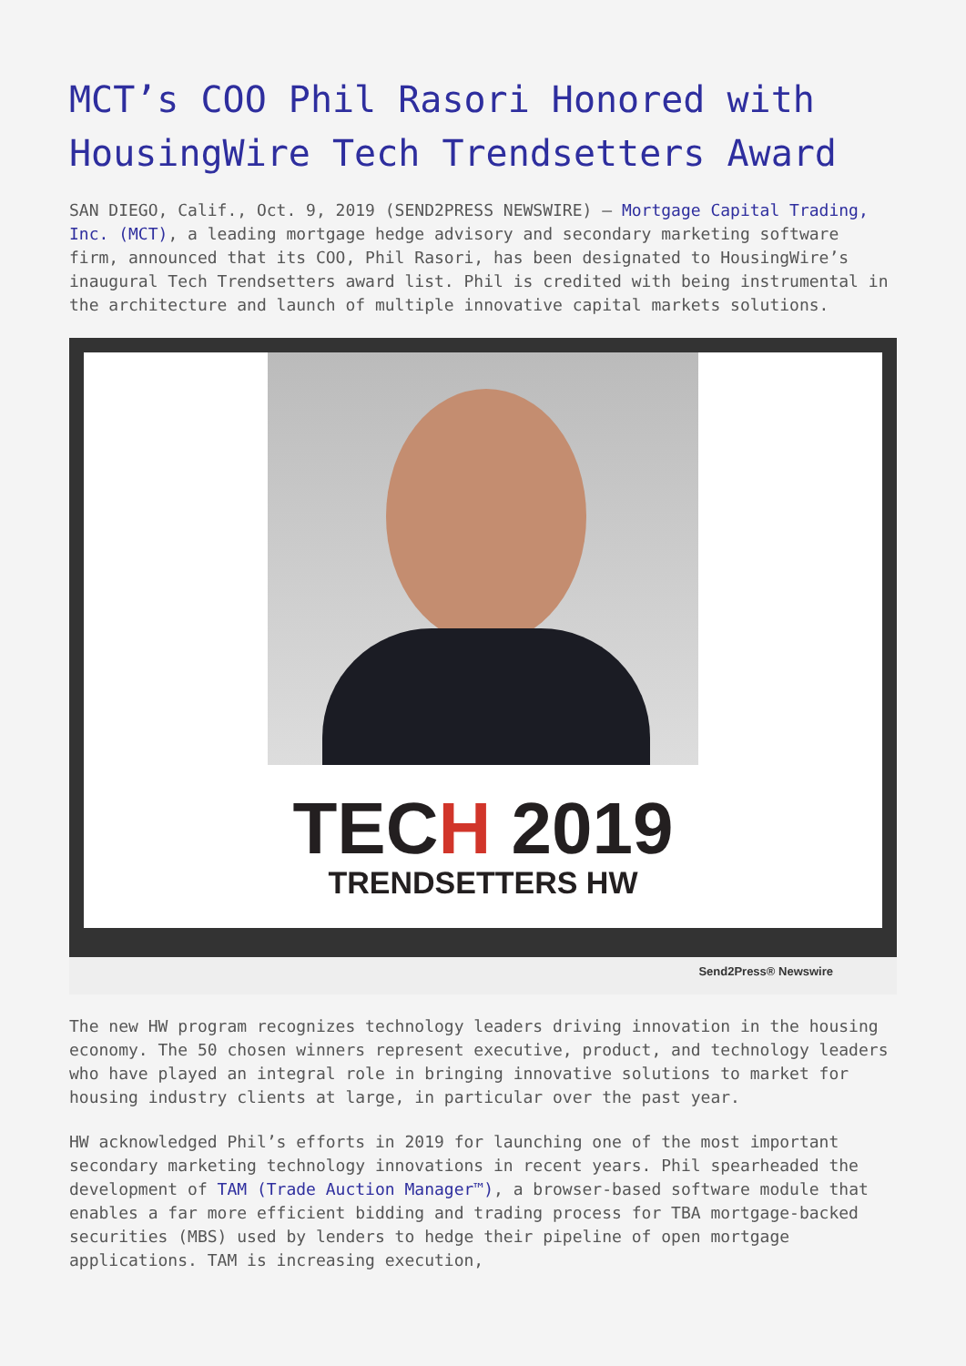MCT’s COO Phil Rasori Honored with HousingWire Tech Trendsetters Award
SAN DIEGO, Calif., Oct. 9, 2019 (SEND2PRESS NEWSWIRE) — Mortgage Capital Trading, Inc. (MCT), a leading mortgage hedge advisory and secondary marketing software firm, announced that its COO, Phil Rasori, has been designated to HousingWire’s inaugural Tech Trendsetters award list. Phil is credited with being instrumental in the architecture and launch of multiple innovative capital markets solutions.
TECH 2019
TRENDSETTERS HW
Send2Press® Newswire
The new HW program recognizes technology leaders driving innovation in the housing economy. The 50 chosen winners represent executive, product, and technology leaders who have played an integral role in bringing innovative solutions to market for housing industry clients at large, in particular over the past year.
HW acknowledged Phil’s efforts in 2019 for launching one of the most important secondary marketing technology innovations in recent years. Phil spearheaded the development of TAM (Trade Auction Manager™), a browser-based software module that enables a far more efficient bidding and trading process for TBA mortgage-backed securities (MBS) used by lenders to hedge their pipeline of open mortgage applications. TAM is increasing execution,